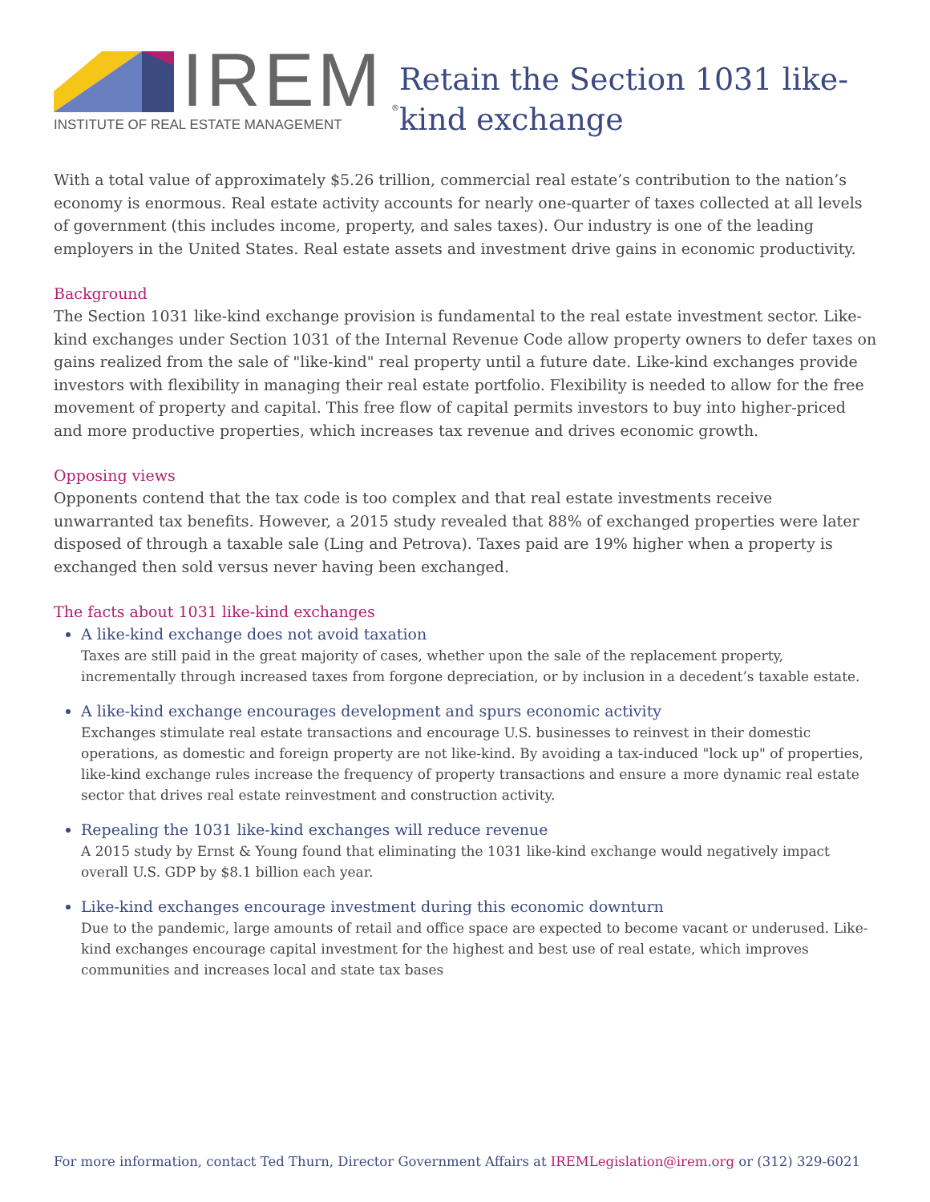IREM<sup>®</sup>
INSTITUTE OF REAL ESTATE MANAGEMENT
Retain the Section 1031 like-kind exchange
With a total value of approximately $5.26 trillion, commercial real estate’s contribution to the nation’s economy is enormous. Real estate activity accounts for nearly one-quarter of taxes collected at all levels of government (this includes income, property, and sales taxes). Our industry is one of the leading employers in the United States. Real estate assets and investment drive gains in economic productivity.
Background
The Section 1031 like-kind exchange provision is fundamental to the real estate investment sector. Like-kind exchanges under Section 1031 of the Internal Revenue Code allow property owners to defer taxes on gains realized from the sale of "like-kind" real property until a future date. Like-kind exchanges provide investors with flexibility in managing their real estate portfolio. Flexibility is needed to allow for the free movement of property and capital. This free flow of capital permits investors to buy into higher-priced and more productive properties, which increases tax revenue and drives economic growth.
Opposing views
Opponents contend that the tax code is too complex and that real estate investments receive unwarranted tax benefits. However, a 2015 study revealed that 88% of exchanged properties were later disposed of through a taxable sale (Ling and Petrova). Taxes paid are 19% higher when a property is exchanged then sold versus never having been exchanged.
The facts about 1031 like-kind exchanges
A like-kind exchange does not avoid taxation
Taxes are still paid in the great majority of cases, whether upon the sale of the replacement property, incrementally through increased taxes from forgone depreciation, or by inclusion in a decedent’s taxable estate.
A like-kind exchange encourages development and spurs economic activity
Exchanges stimulate real estate transactions and encourage U.S. businesses to reinvest in their domestic operations, as domestic and foreign property are not like-kind. By avoiding a tax-induced "lock up" of properties, like-kind exchange rules increase the frequency of property transactions and ensure a more dynamic real estate sector that drives real estate reinvestment and construction activity.
Repealing the 1031 like-kind exchanges will reduce revenue
A 2015 study by Ernst & Young found that eliminating the 1031 like-kind exchange would negatively impact overall U.S. GDP by $8.1 billion each year.
Like-kind exchanges encourage investment during this economic downturn
Due to the pandemic, large amounts of retail and office space are expected to become vacant or underused. Like-kind exchanges encourage capital investment for the highest and best use of real estate, which improves communities and increases local and state tax bases
For more information, contact Ted Thurn, Director Government Affairs at IREMLegislation@irem.org or (312) 329-6021